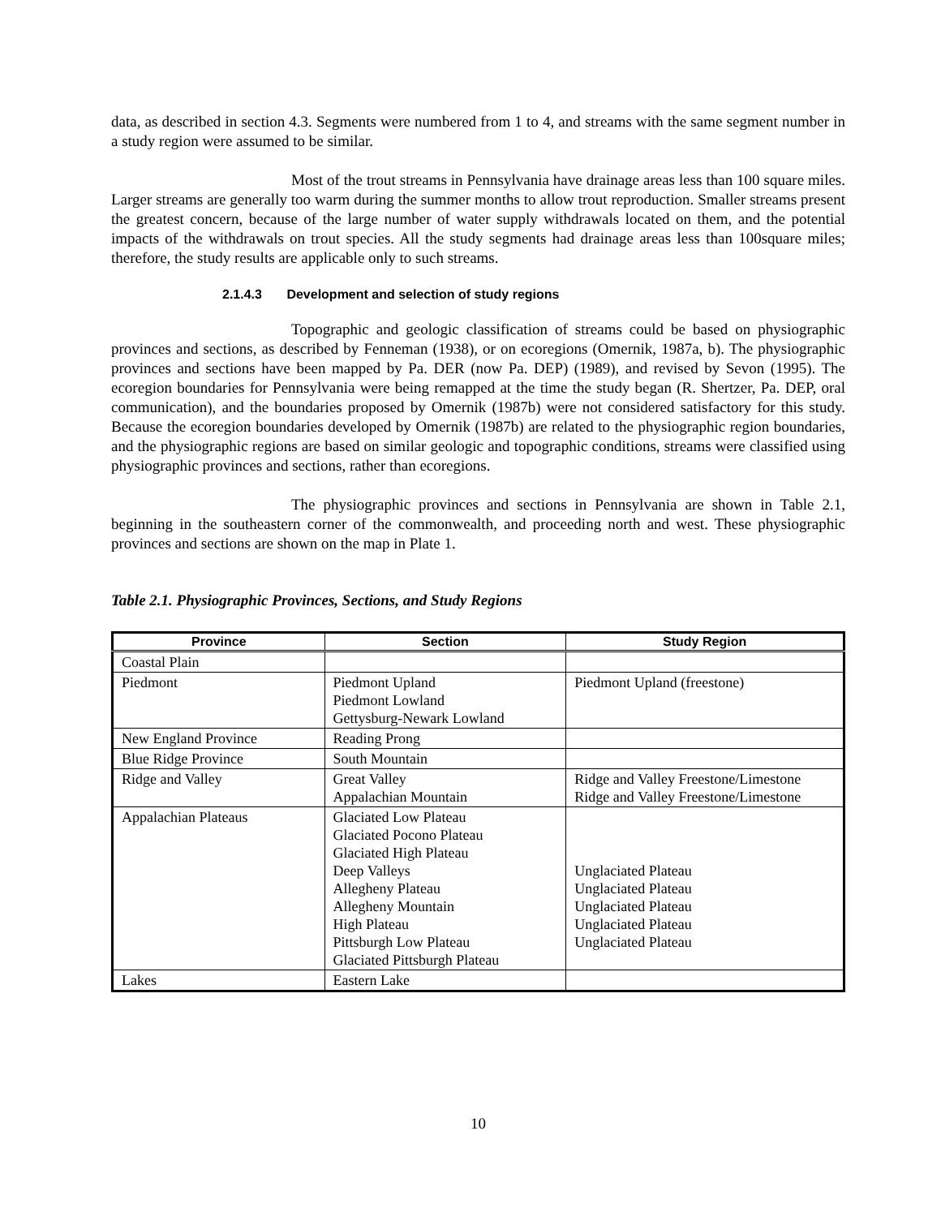data, as described in section 4.3. Segments were numbered from 1 to 4, and streams with the same segment number in a study region were assumed to be similar.
Most of the trout streams in Pennsylvania have drainage areas less than 100 square miles. Larger streams are generally too warm during the summer months to allow trout reproduction. Smaller streams present the greatest concern, because of the large number of water supply withdrawals located on them, and the potential impacts of the withdrawals on trout species. All the study segments had drainage areas less than 100square miles; therefore, the study results are applicable only to such streams.
2.1.4.3 Development and selection of study regions
Topographic and geologic classification of streams could be based on physiographic provinces and sections, as described by Fenneman (1938), or on ecoregions (Omernik, 1987a, b). The physiographic provinces and sections have been mapped by Pa. DER (now Pa. DEP) (1989), and revised by Sevon (1995). The ecoregion boundaries for Pennsylvania were being remapped at the time the study began (R. Shertzer, Pa. DEP, oral communication), and the boundaries proposed by Omernik (1987b) were not considered satisfactory for this study. Because the ecoregion boundaries developed by Omernik (1987b) are related to the physiographic region boundaries, and the physiographic regions are based on similar geologic and topographic conditions, streams were classified using physiographic provinces and sections, rather than ecoregions.
The physiographic provinces and sections in Pennsylvania are shown in Table 2.1, beginning in the southeastern corner of the commonwealth, and proceeding north and west. These physiographic provinces and sections are shown on the map in Plate 1.
Table 2.1. Physiographic Provinces, Sections, and Study Regions
| Province | Section | Study Region |
| --- | --- | --- |
| Coastal Plain | | |
| Piedmont | Piedmont Upland Piedmont Lowland Gettysburg-Newark Lowland | Piedmont Upland (freestone) |
| New England Province | Reading Prong | |
| Blue Ridge Province | South Mountain | |
| Ridge and Valley | Great Valley Appalachian Mountain | Ridge and Valley Freestone/Limestone Ridge and Valley Freestone/Limestone |
| Appalachian Plateaus | Glaciated Low Plateau Glaciated Pocono Plateau Glaciated High Plateau Deep Valleys Allegheny Plateau Allegheny Mountain High Plateau Pittsburgh Low Plateau Glaciated Pittsburgh Plateau | Unglaciated Plateau Unglaciated Plateau Unglaciated Plateau Unglaciated Plateau Unglaciated Plateau |
| Lakes | Eastern Lake | |
10